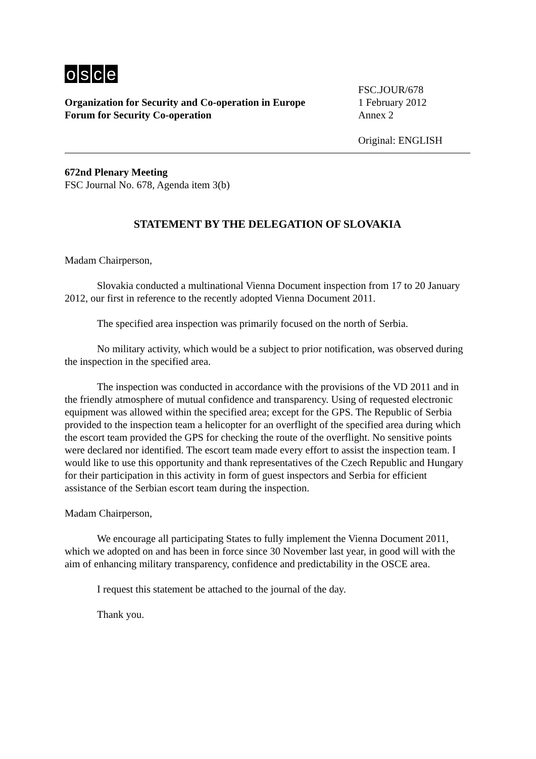osce
Organization for Security and Co-operation in Europe
Forum for Security Co-operation
FSC.JOUR/678
1 February 2012
Annex 2
Original: ENGLISH
672nd Plenary Meeting
FSC Journal No. 678, Agenda item 3(b)
STATEMENT BY THE DELEGATION OF SLOVAKIA
Madam Chairperson,
Slovakia conducted a multinational Vienna Document inspection from 17 to 20 January 2012, our first in reference to the recently adopted Vienna Document 2011.
The specified area inspection was primarily focused on the north of Serbia.
No military activity, which would be a subject to prior notification, was observed during the inspection in the specified area.
The inspection was conducted in accordance with the provisions of the VD 2011 and in the friendly atmosphere of mutual confidence and transparency. Using of requested electronic equipment was allowed within the specified area; except for the GPS. The Republic of Serbia provided to the inspection team a helicopter for an overflight of the specified area during which the escort team provided the GPS for checking the route of the overflight. No sensitive points were declared nor identified. The escort team made every effort to assist the inspection team. I would like to use this opportunity and thank representatives of the Czech Republic and Hungary for their participation in this activity in form of guest inspectors and Serbia for efficient assistance of the Serbian escort team during the inspection.
Madam Chairperson,
We encourage all participating States to fully implement the Vienna Document 2011, which we adopted on and has been in force since 30 November last year, in good will with the aim of enhancing military transparency, confidence and predictability in the OSCE area.
I request this statement be attached to the journal of the day.
Thank you.